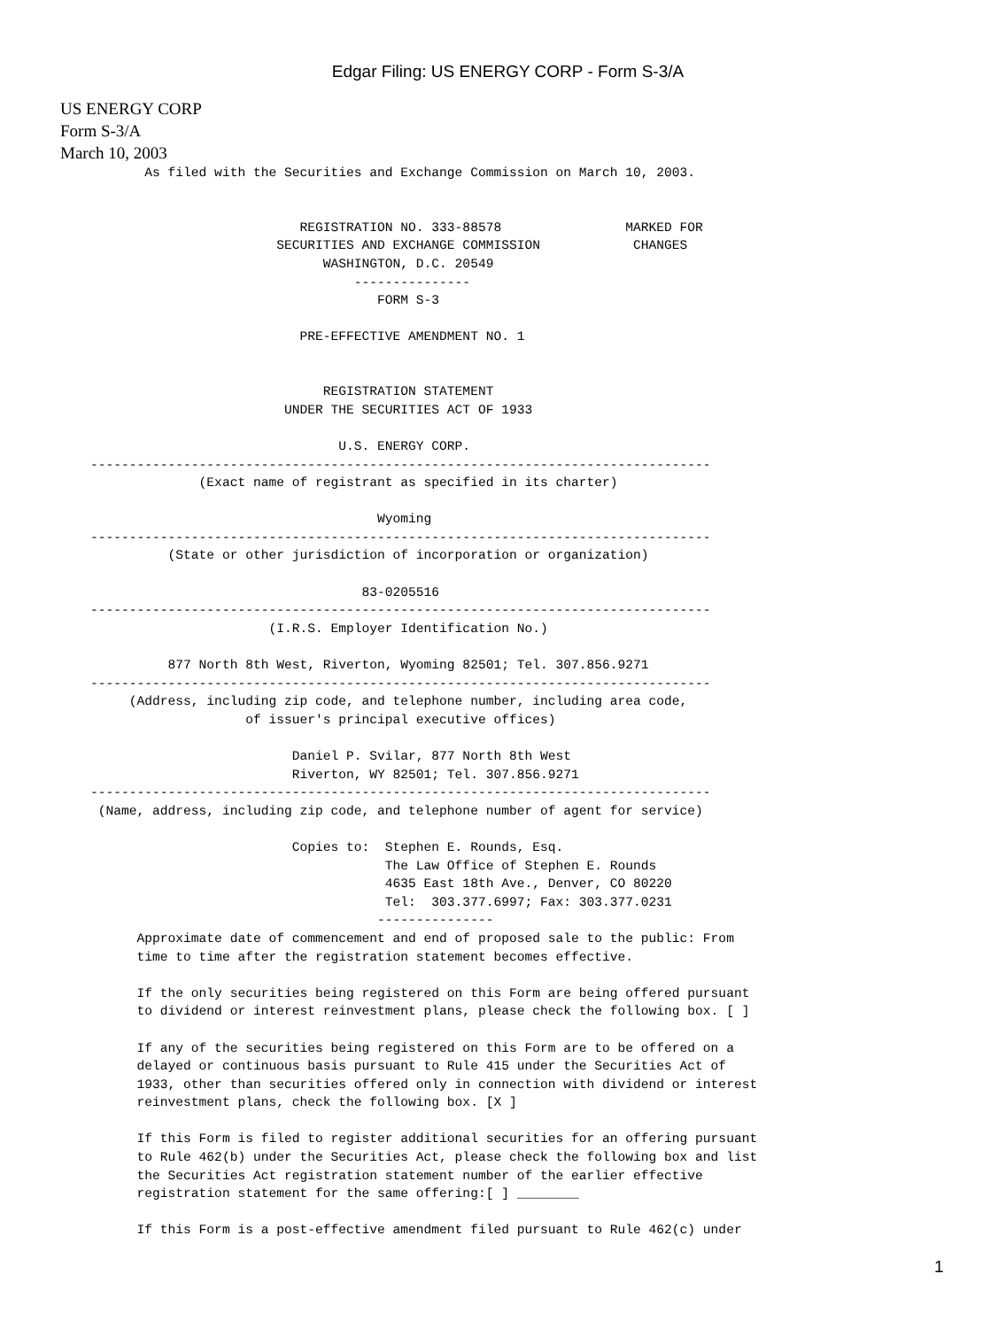Edgar Filing: US ENERGY CORP - Form S-3/A
US ENERGY CORP
Form S-3/A
March 10, 2003
       As filed with the Securities and Exchange Commission on March 10, 2003.


                           REGISTRATION NO. 333-88578                MARKED FOR
                        SECURITIES AND EXCHANGE COMMISSION            CHANGES
                              WASHINGTON, D.C. 20549
                                  ---------------
                                     FORM S-3

                           PRE-EFFECTIVE AMENDMENT NO. 1


                              REGISTRATION STATEMENT
                         UNDER THE SECURITIES ACT OF 1933

                                U.S. ENERGY CORP.
--------------------------------------------------------------------------------
              (Exact name of registrant as specified in its charter)

                                     Wyoming
--------------------------------------------------------------------------------
          (State or other jurisdiction of incorporation or organization)

                                   83-0205516
--------------------------------------------------------------------------------
                       (I.R.S. Employer Identification No.)

          877 North 8th West, Riverton, Wyoming 82501; Tel. 307.856.9271
--------------------------------------------------------------------------------
     (Address, including zip code, and telephone number, including area code,
                    of issuer's principal executive offices)

                          Daniel P. Svilar, 877 North 8th West
                          Riverton, WY 82501; Tel. 307.856.9271
--------------------------------------------------------------------------------
 (Name, address, including zip code, and telephone number of agent for service)

                          Copies to:  Stephen E. Rounds, Esq.
                                      The Law Office of Stephen E. Rounds
                                      4635 East 18th Ave., Denver, CO 80220
                                      Tel:  303.377.6997; Fax: 303.377.0231
                                     ---------------
      Approximate date of commencement and end of proposed sale to the public: From
      time to time after the registration statement becomes effective.

      If the only securities being registered on this Form are being offered pursuant
      to dividend or interest reinvestment plans, please check the following box. [ ]

      If any of the securities being registered on this Form are to be offered on a
      delayed or continuous basis pursuant to Rule 415 under the Securities Act of
      1933, other than securities offered only in connection with dividend or interest
      reinvestment plans, check the following box. [X ]

      If this Form is filed to register additional securities for an offering pursuant
      to Rule 462(b) under the Securities Act, please check the following box and list
      the Securities Act registration statement number of the earlier effective
      registration statement for the same offering:[ ] ________

      If this Form is a post-effective amendment filed pursuant to Rule 462(c) under
1